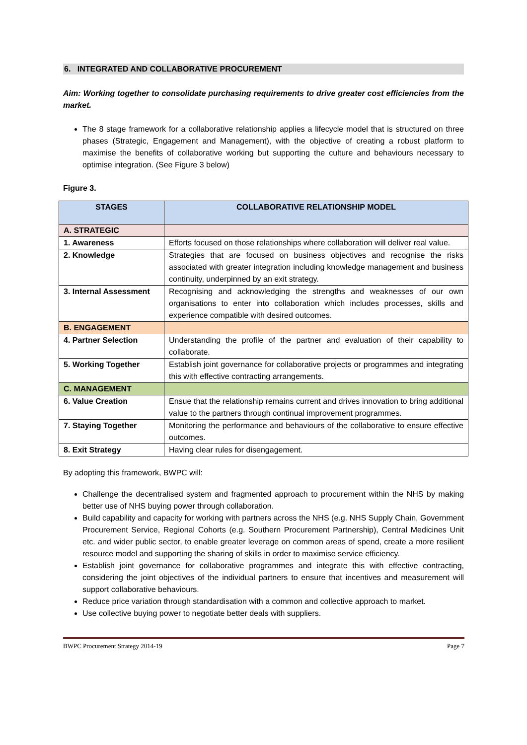6. INTEGRATED AND COLLABORATIVE PROCUREMENT
Aim: Working together to consolidate purchasing requirements to drive greater cost efficiencies from the market.
The 8 stage framework for a collaborative relationship applies a lifecycle model that is structured on three phases (Strategic, Engagement and Management), with the objective of creating a robust platform to maximise the benefits of collaborative working but supporting the culture and behaviours necessary to optimise integration. (See Figure 3 below)
Figure 3.
| STAGES | COLLABORATIVE RELATIONSHIP MODEL |
| --- | --- |
| A. STRATEGIC | |
| 1. Awareness | Efforts focused on those relationships where collaboration will deliver real value. |
| 2. Knowledge | Strategies that are focused on business objectives and recognise the risks associated with greater integration including knowledge management and business continuity, underpinned by an exit strategy. |
| 3. Internal Assessment | Recognising and acknowledging the strengths and weaknesses of our own organisations to enter into collaboration which includes processes, skills and experience compatible with desired outcomes. |
| B. ENGAGEMENT | |
| 4. Partner Selection | Understanding the profile of the partner and evaluation of their capability to collaborate. |
| 5. Working Together | Establish joint governance for collaborative projects or programmes and integrating this with effective contracting arrangements. |
| C. MANAGEMENT | |
| 6. Value Creation | Ensue that the relationship remains current and drives innovation to bring additional value to the partners through continual improvement programmes. |
| 7. Staying Together | Monitoring the performance and behaviours of the collaborative to ensure effective outcomes. |
| 8. Exit Strategy | Having clear rules for disengagement. |
By adopting this framework, BWPC will:
Challenge the decentralised system and fragmented approach to procurement within the NHS by making better use of NHS buying power through collaboration.
Build capability and capacity for working with partners across the NHS (e.g. NHS Supply Chain, Government Procurement Service, Regional Cohorts (e.g. Southern Procurement Partnership), Central Medicines Unit etc. and wider public sector, to enable greater leverage on common areas of spend, create a more resilient resource model and supporting the sharing of skills in order to maximise service efficiency.
Establish joint governance for collaborative programmes and integrate this with effective contracting, considering the joint objectives of the individual partners to ensure that incentives and measurement will support collaborative behaviours.
Reduce price variation through standardisation with a common and collective approach to market.
Use collective buying power to negotiate better deals with suppliers.
BWPC Procurement Strategy 2014-19 Page 7